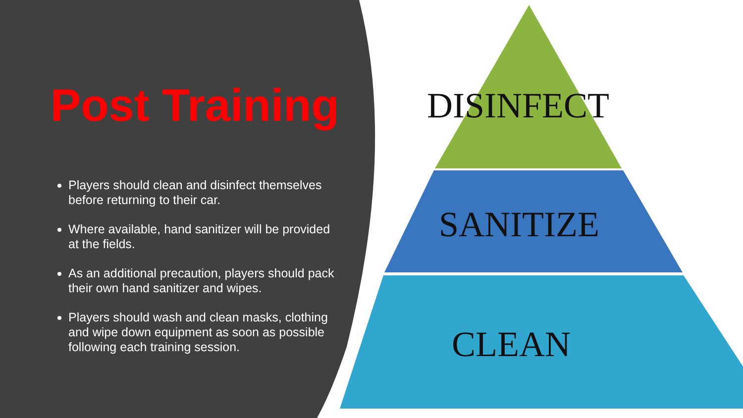Post Training
Players should clean and disinfect themselves before returning to their car.
Where available, hand sanitizer will be provided at the fields.
As an additional precaution, players should pack their own hand sanitizer and wipes.
Players should wash and clean masks, clothing and wipe down equipment as soon as possible following each training session.
DISINFECT
SANITIZE
CLEAN